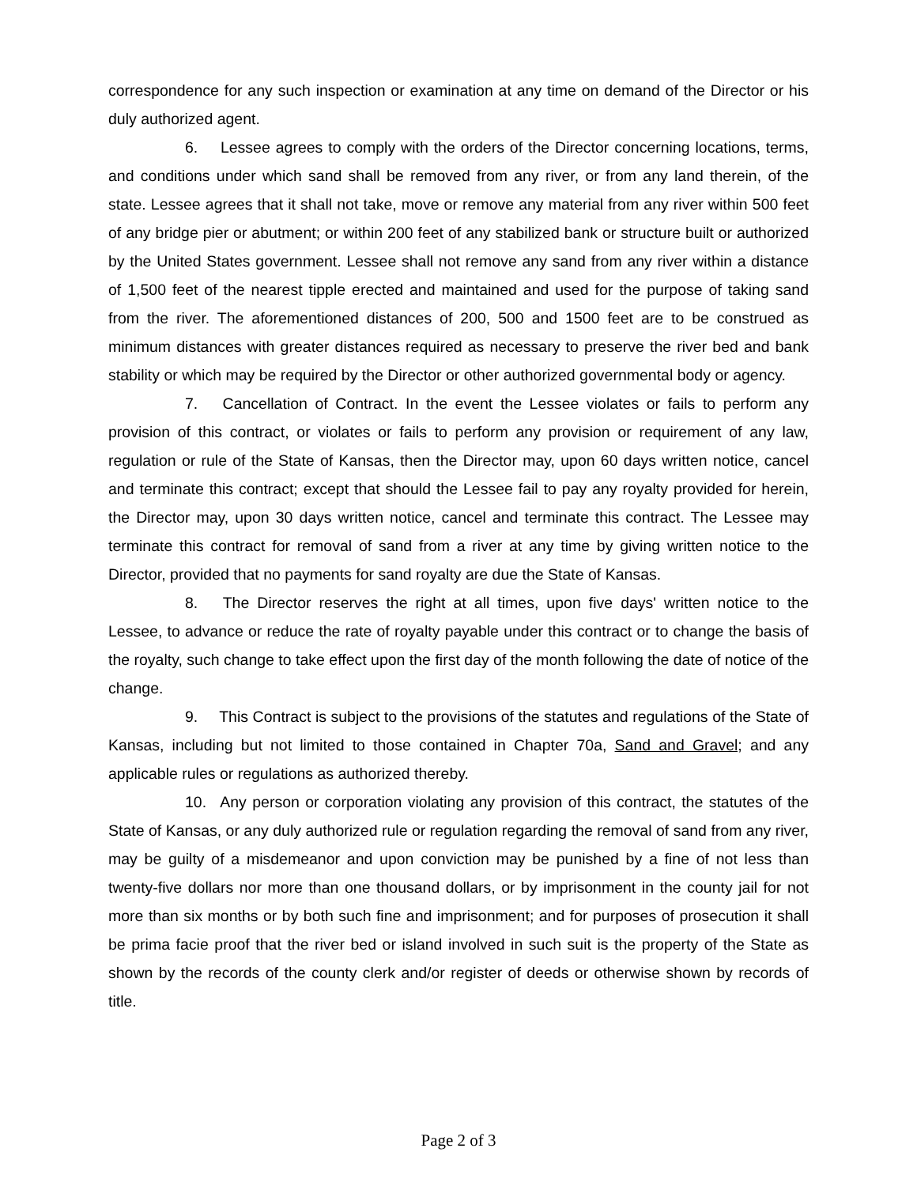correspondence for any such inspection or examination at any time on demand of the Director or his duly authorized agent.
6. Lessee agrees to comply with the orders of the Director concerning locations, terms, and conditions under which sand shall be removed from any river, or from any land therein, of the state. Lessee agrees that it shall not take, move or remove any material from any river within 500 feet of any bridge pier or abutment; or within 200 feet of any stabilized bank or structure built or authorized by the United States government. Lessee shall not remove any sand from any river within a distance of 1,500 feet of the nearest tipple erected and maintained and used for the purpose of taking sand from the river. The aforementioned distances of 200, 500 and 1500 feet are to be construed as minimum distances with greater distances required as necessary to preserve the river bed and bank stability or which may be required by the Director or other authorized governmental body or agency.
7. Cancellation of Contract. In the event the Lessee violates or fails to perform any provision of this contract, or violates or fails to perform any provision or requirement of any law, regulation or rule of the State of Kansas, then the Director may, upon 60 days written notice, cancel and terminate this contract; except that should the Lessee fail to pay any royalty provided for herein, the Director may, upon 30 days written notice, cancel and terminate this contract. The Lessee may terminate this contract for removal of sand from a river at any time by giving written notice to the Director, provided that no payments for sand royalty are due the State of Kansas.
8. The Director reserves the right at all times, upon five days' written notice to the Lessee, to advance or reduce the rate of royalty payable under this contract or to change the basis of the royalty, such change to take effect upon the first day of the month following the date of notice of the change.
9. This Contract is subject to the provisions of the statutes and regulations of the State of Kansas, including but not limited to those contained in Chapter 70a, Sand and Gravel; and any applicable rules or regulations as authorized thereby.
10. Any person or corporation violating any provision of this contract, the statutes of the State of Kansas, or any duly authorized rule or regulation regarding the removal of sand from any river, may be guilty of a misdemeanor and upon conviction may be punished by a fine of not less than twenty-five dollars nor more than one thousand dollars, or by imprisonment in the county jail for not more than six months or by both such fine and imprisonment; and for purposes of prosecution it shall be prima facie proof that the river bed or island involved in such suit is the property of the State as shown by the records of the county clerk and/or register of deeds or otherwise shown by records of title.
Page 2 of 3